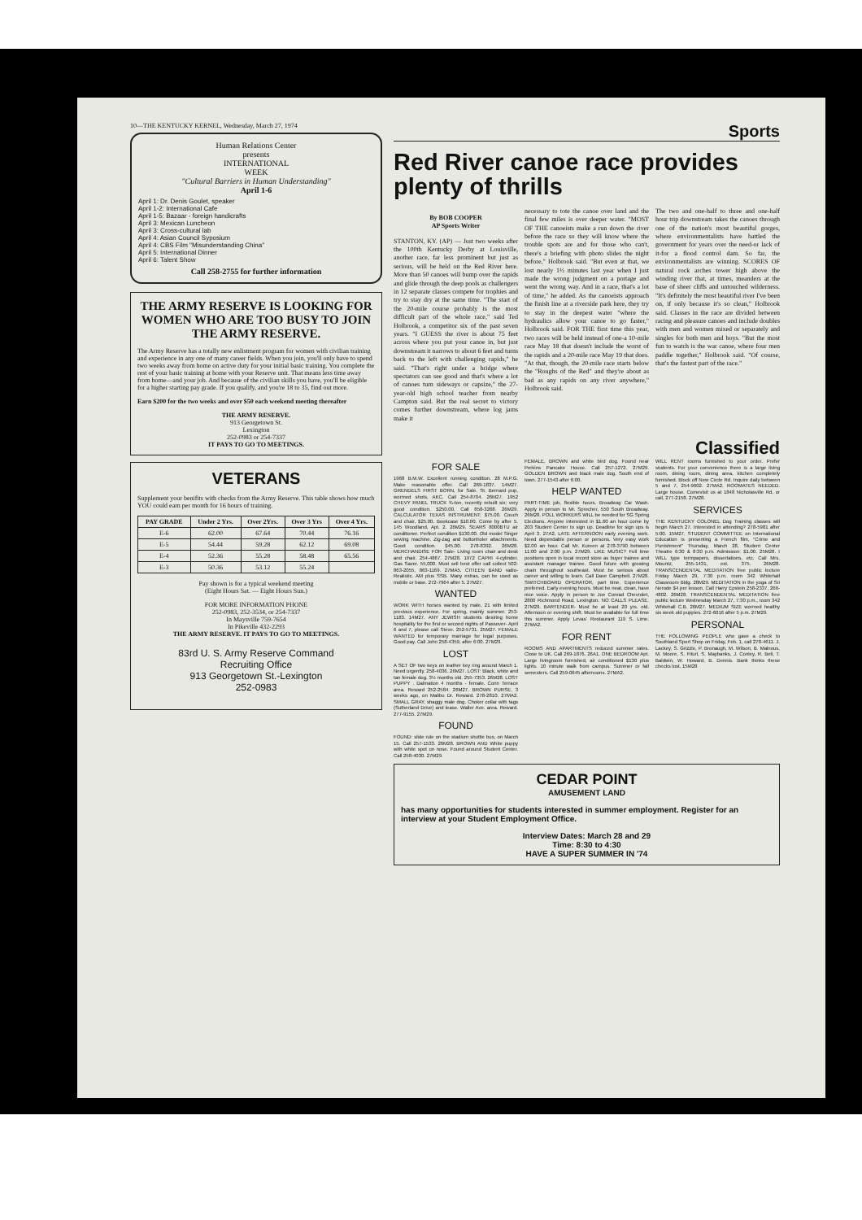10—THE KENTUCKY KERNEL, Wednesday, March 27, 1974
Human Relations Center
presents
INTERNATIONAL
WEEK
"Cultural Barriers in Human Understanding"
April 1-6
April 1: Dr. Denis Goulet, speaker
April 1-2: International Cafe
April 1-5: Bazaar - foreign handicrafts
April 3: Mexican Luncheon
April 3: Cross-cultural lab
April 4: Asian Council Syposium
April 4: CBS Film "Misunderstanding China"
April 5: International Dinner
April 6: Talent Show
Call 258-2755 for further information
THE ARMY RESERVE IS LOOKING FOR WOMEN WHO ARE TOO BUSY TO JOIN THE ARMY RESERVE.
The Army Reserve has a totally new enlistment program for women with civilian training and experience in any one of many career fields. When you join, you'll only have to spend two weeks away from home on active duty for your initial basic training. You complete the rest of your basic training at home with your Reserve unit. That means less time away from home—and your job. And because of the civilian skills you have, you'll be eligible for a higher starting pay grade. If you qualify, and you're 18 to 35, find out more.
Earn $200 for the two weeks and over $50 each weekend meeting thereafter
THE ARMY RESERVE.
913 Georgetown St.
Lexington
252-0983 or 254-7337
IT PAYS TO GO TO MEETINGS.
VETERANS
Supplement your benifits with checks from the Army Reserve. This table shows how much YOU could earn per month for 16 hours of training.
| PAY GRADE | Under 2 Yrs. | Over 2Yrs. | Over 3 Yrs | Over 4 Yrs. |
| --- | --- | --- | --- | --- |
| E-6 | 62.00 | 67.64 | 70.44 | 76.16 |
| E-5 | 54.44 | 59.28 | 62.12 | 69.08 |
| E-4 | 52.36 | 55.28 | 58.48 | 65.56 |
| E-3 | 50.36 | 53.12 | 55.24 | |
Pay shown is for a typical weekend meeting
(Eight Hours Sat. — Eight Hours Sun.)
FOR MORE INFORMATION PHONE
252-0983, 252-3534, or 254-7337
In Maysville 759-7654
In Pikeville 432-2293
THE ARMY RESERVE. IT PAYS TO GO TO MEETINGS.
83rd U. S. Army Reserve Command
Recruiting Office
913 Georgetown St.-Lexington
252-0983
Sports
Red River canoe race provides plenty of thrills
By BOB COOPER
AP Sports Writer
STANTON, KY. (AP) — Just two weeks after the 100th Kentucky Derby at Louisville, another race, far less prominent but just as serious, will be held on the Red River here. More than 50 canoes will bump over the rapids and glide through the deep pools as challengers in 12 separate classes compete for trophies and try to stay dry at the same time. "The start of the 20-mile course probably is the most difficult part of the whole race," said Ted Holbrook, a competitor six of the past seven years. "I GUESS the river is about 75 feet across where you put your canoe in, but just downstream it narrows to about 6 feet and turns back to the left with challenging rapids," he said. "That's right under a bridge where spectators can see good and that's where a lot of canoes turn sideways or capsize," the 27-year-old high school teacher from nearby Campton said. But the real secret to victory comes further downstream, where log jams make it
necessary to tote the canoe over land and the final few miles is over deeper water. "MOST OF THE canoeists make a run down the river before the race so they will know where the trouble spots are and for those who can't, there's a briefing with photo slides the night before," Holbrook said. "But even at that, we lost nearly 1½ minutes last year when I just made the wrong judgment on a portage and went the wrong way. And in a race, that's a lot of time," he added. As the canoeists approach the finish line at a riverside park here, they try to stay in the deepest water "where the hydraulics allow your canoe to go faster," Holbrook said. FOR THE first time this year, two races will be held instead of one-a 10-mile race May 18 that doesn't include the worst of the rapids and a 20-mile race May 19 that does. "At that, though, the 20-mile race starts below the "Roughs of the Red" and they're about as bad as any rapids on any river anywhere," Holbrook said.
The two and one-half to three and one-half hour trip downstream takes the canoes through one of the nation's most beautiful gorges, where environmentalists have battled the government for years over the need-or lack of it-for a flood control dam. So far, the environmentalists are winning. SCORES OF natural rock arches tower high above the winding river that, at times, meanders at the base of sheer cliffs and untouched wilderness. "It's definitely the most beautiful river I've been on, if only because it's so clean," Holbrook said. Classes in the race are divided between racing and pleasure canoes and include doubles with men and women mixed or separately and singles for both men and boys. "But the most fun to watch is the war canoe, where four men paddle together," Holbrook said. "Of course, that's the fastest part of the race."
Classified
FOR SALE
1968 B.M.W. Excellent running condition. 28 M.P.G. Make reasonable offer. Call 269-1837. 14M27. GRENDELS FIRST BORN, for Sale. St. Bernard pup, wormed shots. AKC. Call 254-8704. 26M27. 1952 CHEVY PANEL TRUCK ¾-ton, recently rebuilt six; very good condition. $250.00. Call 858-3268. 26M29. CALCULATOR TEXAS INSTRUMENT; $75.00. Couch and chair, $25.00. Bookcase $10.00. Come by after 5. 145 Woodland, Apt. 2. 26M29. SEARS 8000BTU air conditioner. Perfect condition $130.00. Old model Singer sewing machine. Zig-zag and buttonholer attachments. Good condition. $45.00. 278-8392. 26M28. MERCHANDISE FOR Sale- Living room chair and desk and chair. 254-4867. 27M28. 1972 CAPRI 4-cylinder. Gas Saver. 55,000. Must sell best offer call collect 502-863-2055, 863-1169. 27MA5. CITIEEN BAND radio- Realistic. AM plus SSB. Many extras, can be used as mobile or base. 272-7964 after 5. 27M27.
WANTED
WORK WITH horses wanted by male, 21 with limited previous experience. For spring, mainly summer. 253-1183. 14M27. ANY JEWISH students desiring home hospitality for the first or second nights of Passover- April 6 and 7, please call Steve. 252-5731. 25M27. FEMALE WANTED for temporary marriage for legal purposes. Good pay. Call John 258-4359, after 6:00. 27M29.
LOST
A SET OF two keys on leather key ring around March 1. Need urgently. 258-4036. 26M27. LOST: Black, white and tan female dog. 3½ months old. 255-7353. 26M28. LOST PUPPY . Dalmation 4 months - female. Conn Terrace area. Reward 252-2584. 26M27. BROWN PURSE, 3 weeks ago, on Malibu Dr. Reward. 278-2810. 27MA2. SMALL GRAY, shaggy male dog. Choker collar with tags (Sutherland Drive) and lease. Waller Ave. area. Reward. 277-9155. 27M29.
FOUND
FOUND: slide rule on the stadium shuttle bus, on March 15. Call 257-1533. 26M28. BROWN AND White puppy with white spot on nose. Found around Student Center. Call 258-4030. 27M29.
FEMALE, BROWN and white bird dog. Found near Perkins Pancake House. Call 257-1272. 27M29. GOLDEN BROWN and black male dog. South end of town. 277-1543 after 6:00.
HELP WANTED
PART-TIME job, flexible hours. Broadway Car Wash. Apply in person to Mr. Sprecher, 550 South Broadway. 26M28. POLL WORKERS WILL be needed for SG Spring Elections. Anyone interested in $1.60 an hour come by 203 Student Center to sign up. Deadline for sign ups is April 3. 27A2. LATE AFTERNOON early evening work. Need dependable person or persons. Very easy work $2.00 an hour. Call Mr. Kureen at 278-3790 between 11:00 and 2:00 p.m. 27M29. LIKE MUSIC? Full time positions open in local record store as buyer trainee and assistant manager trainee. Good future with growing chain throughout southeast. Must be serious about career and willing to learn. Call Dave Campbell. 27M28. SWITCHBOARD OPERATOR, part time. Experience preferred. Early evening hours. Must be neat, clean, have nice voice. Apply in person to Joe Conrad Chevrolet, 2800 Richmond Road, Lexington. NO CALLS PLEASE. 27M29. BARTENDER- Must be at least 20 yrs. old. Afternoon or evening shift. Must be available for full time this summer. Apply Levas' Restaurant 119 S. Lime. 27MA2.
FOR RENT
ROOMS AND APARTMENTS reduced summer rates. Close to UK. Call 269-1876. 26A1. ONE BEDROOM Apt. Large livingroom furnished, air conditioned $130 plus lights. 10 minute walk from campus. Summer or fall semesters. Call 259-0645 afternoons. 27MA2.
WILL RENT rooms furnished to your order. Prefer students. For your convenience there is a large living room, dining room, dining area, kitchen completely furnished. Block off New Circle Rd. Inquire daily between 5 and 7, 254-9602. 27MA2. ROOMATES NEEDED. Large house. Comevisit us at 1848 Nicholasville Rd. or call, 277-2158. 27M28.
SERVICES
THE KENTUCKY COLONEL Dog Training classes will begin March 27. Interested in attending? 278-5981 after 5:00. 15M27. STUDENT COMMITTEE on International Education is presenting a French film, "Crime and Punishment" Thursday, March 28, Student Center Theatre 6:30 & 8:30 p.m. Admission: $1.00. 25M28. I WILL type termpapers, dissertations, etc. Call Mrs. Mountz, 255-1431, ext. 375. 26M28. TRANSCENDENTAL MEDITATION free public lecture Friday March 29, 7:30 p.m. room 342 Whitehall Classroom Bldg. 28M29. MEDITATION in the yoga of Sri Nerode $4 per lesson. Call Harry Epstein 258-2337, 266-4802. 26M28. TRANSCENDENTAL MEDITATION free public lecture Wednesday March 27, 7:30 p.m., room 342 Whitehall C.B. 26M27. MEDIUM SIZE wormed healthy six week old puppies. 272-6016 after 5 p.m. 27M29.
PERSONAL
THE FOLLOWING PEOPLE who gave a check to Southland Sport Shop on Friday, Feb. 1, call 278-4611. J. Lackey, S. Grizzle, P. Bronaugh, M. Wilson, B. Malnous, M. Moore, S. Fiturl, S. Maybanks, J. Conley, R. Bell, T. Baldwin, W. Howard, B. Dennis. Bank thinks these checks lost. 15M28
CEDAR POINT
AMUSEMENT LAND
has many opportunities for students interested in summer employment. Register for an interview at your Student Employment Office.
Interview Dates: March 28 and 29
Time: 8:30 to 4:30
HAVE A SUPER SUMMER IN '74